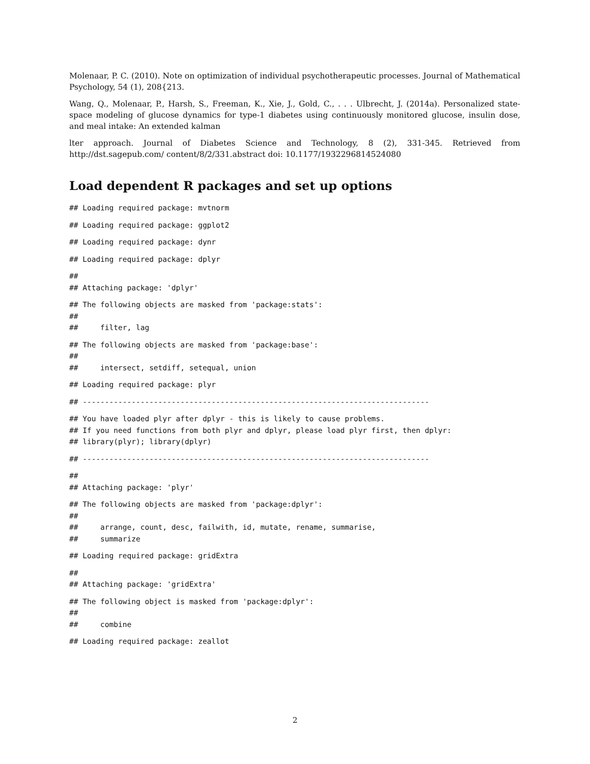Molenaar, P. C. (2010). Note on optimization of individual psychotherapeutic processes. Journal of Mathematical Psychology, 54 (1), 208{213.
Wang, Q., Molenaar, P., Harsh, S., Freeman, K., Xie, J., Gold, C., . . . Ulbrecht, J. (2014a). Personalized state-space modeling of glucose dynamics for type-1 diabetes using continuously monitored glucose, insulin dose, and meal intake: An extended kalman
lter approach. Journal of Diabetes Science and Technology, 8 (2), 331-345. Retrieved from http://dst.sagepub.com/ content/8/2/331.abstract doi: 10.1177/1932296814524080
Load dependent R packages and set up options
## Loading required package: mvtnorm
## Loading required package: ggplot2
## Loading required package: dynr
## Loading required package: dplyr
##
## Attaching package: 'dplyr'
## The following objects are masked from 'package:stats':
##
##     filter, lag
## The following objects are masked from 'package:base':
##
##     intersect, setdiff, setequal, union
## Loading required package: plyr
## ------------------------------------------------------------------------------
## You have loaded plyr after dplyr - this is likely to cause problems.
## If you need functions from both plyr and dplyr, please load plyr first, then dplyr:
## library(plyr); library(dplyr)
## ------------------------------------------------------------------------------
##
## Attaching package: 'plyr'
## The following objects are masked from 'package:dplyr':
##
##     arrange, count, desc, failwith, id, mutate, rename, summarise,
##     summarize
## Loading required package: gridExtra
##
## Attaching package: 'gridExtra'
## The following object is masked from 'package:dplyr':
##
##     combine
## Loading required package: zeallot
2